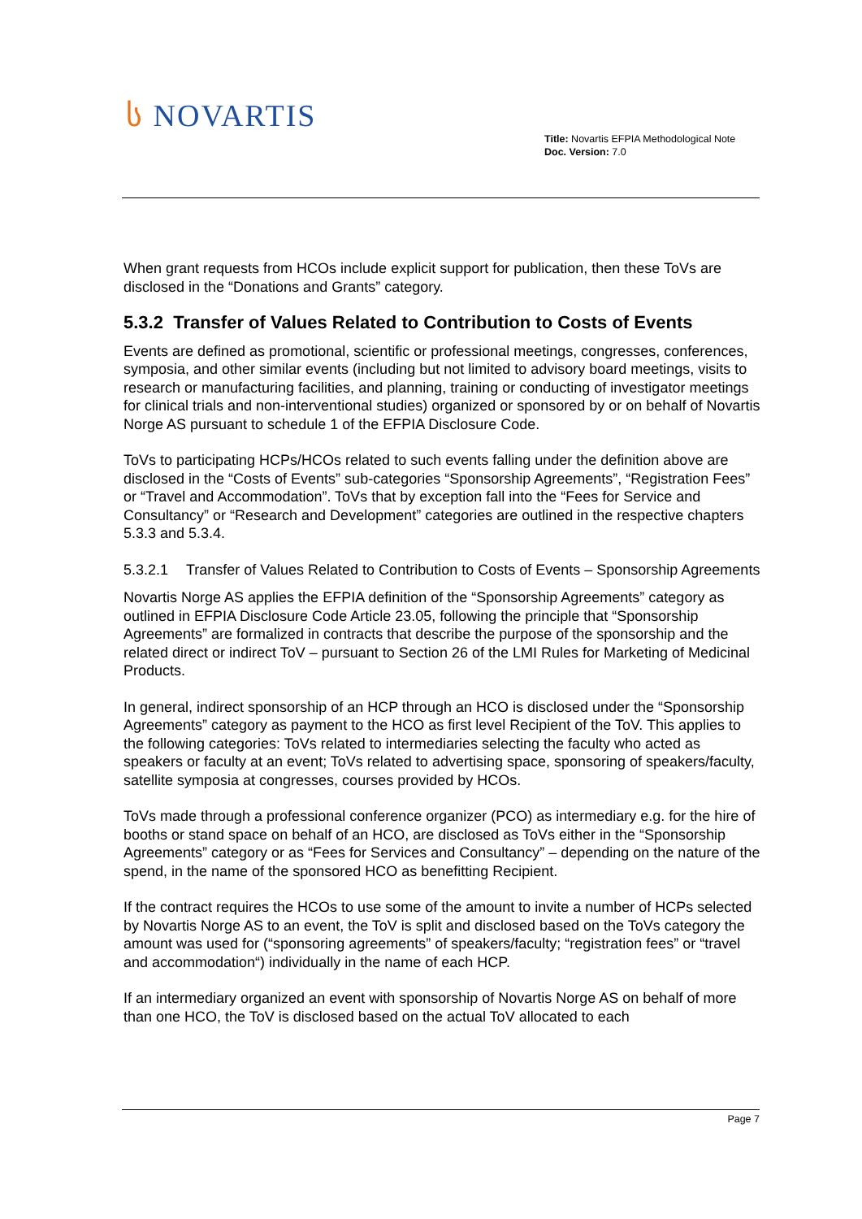ს NOVARTIS
Title: Novartis EFPIA Methodological Note
Doc. Version: 7.0
When grant requests from HCOs include explicit support for publication, then these ToVs are disclosed in the “Donations and Grants” category.
5.3.2 Transfer of Values Related to Contribution to Costs of Events
Events are defined as promotional, scientific or professional meetings, congresses, conferences, symposia, and other similar events (including but not limited to advisory board meetings, visits to research or manufacturing facilities, and planning, training or conducting of investigator meetings for clinical trials and non-interventional studies) organized or sponsored by or on behalf of Novartis Norge AS pursuant to schedule 1 of the EFPIA Disclosure Code.
ToVs to participating HCPs/HCOs related to such events falling under the definition above are disclosed in the “Costs of Events” sub-categories “Sponsorship Agreements”, “Registration Fees” or “Travel and Accommodation”. ToVs that by exception fall into the “Fees for Service and Consultancy” or “Research and Development” categories are outlined in the respective chapters 5.3.3 and 5.3.4.
5.3.2.1 Transfer of Values Related to Contribution to Costs of Events – Sponsorship Agreements
Novartis Norge AS applies the EFPIA definition of the “Sponsorship Agreements” category as outlined in EFPIA Disclosure Code Article 23.05, following the principle that “Sponsorship Agreements” are formalized in contracts that describe the purpose of the sponsorship and the related direct or indirect ToV – pursuant to Section 26 of the LMI Rules for Marketing of Medicinal Products.
In general, indirect sponsorship of an HCP through an HCO is disclosed under the “Sponsorship Agreements” category as payment to the HCO as first level Recipient of the ToV. This applies to the following categories: ToVs related to intermediaries selecting the faculty who acted as speakers or faculty at an event; ToVs related to advertising space, sponsoring of speakers/faculty, satellite symposia at congresses, courses provided by HCOs.
ToVs made through a professional conference organizer (PCO) as intermediary e.g. for the hire of booths or stand space on behalf of an HCO, are disclosed as ToVs either in the “Sponsorship Agreements” category or as “Fees for Services and Consultancy” – depending on the nature of the spend, in the name of the sponsored HCO as benefitting Recipient.
If the contract requires the HCOs to use some of the amount to invite a number of HCPs selected by Novartis Norge AS to an event, the ToV is split and disclosed based on the ToVs category the amount was used for (“sponsoring agreements” of speakers/faculty; “registration fees” or “travel and accommodation“) individually in the name of each HCP.
If an intermediary organized an event with sponsorship of Novartis Norge AS on behalf of more than one HCO, the ToV is disclosed based on the actual ToV allocated to each
Page 7